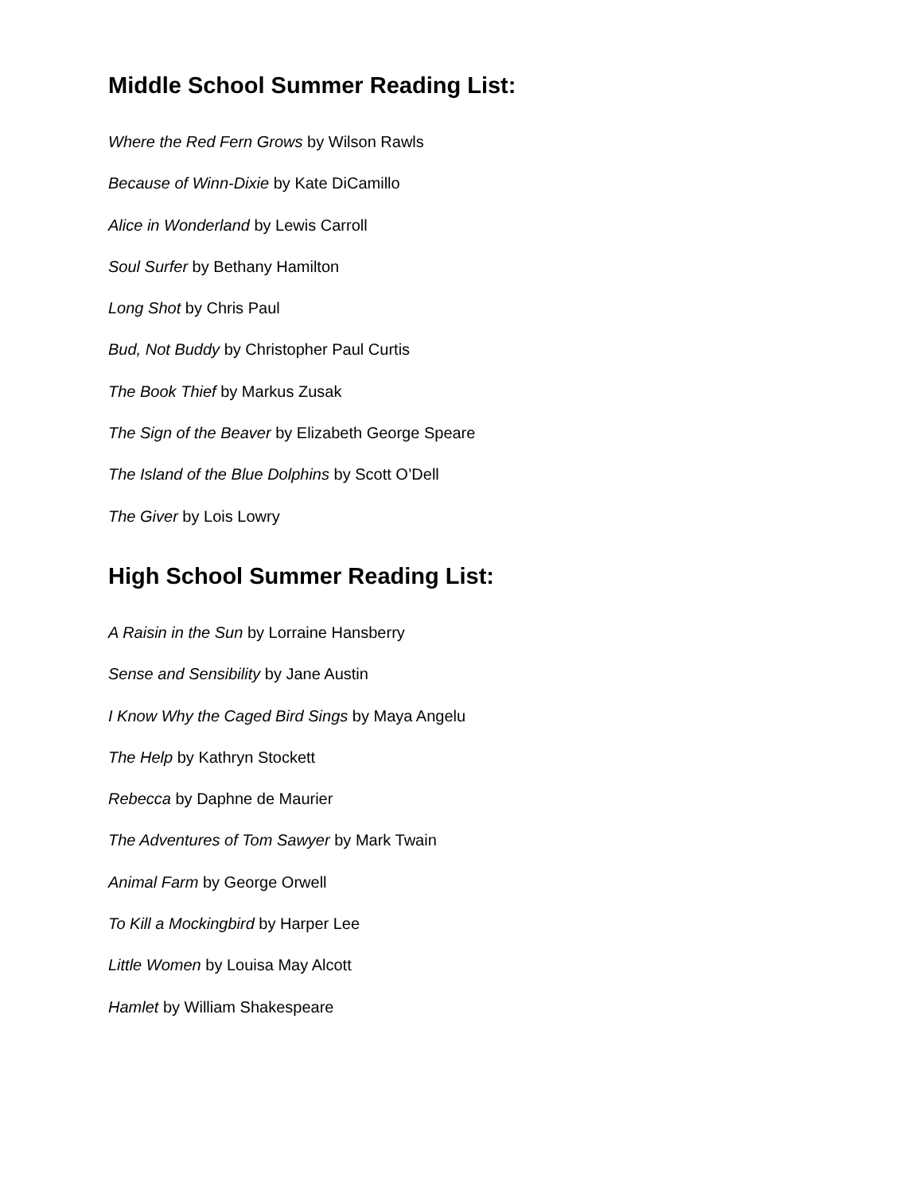Middle School Summer Reading List:
Where the Red Fern Grows by Wilson Rawls
Because of Winn-Dixie by Kate DiCamillo
Alice in Wonderland by Lewis Carroll
Soul Surfer by Bethany Hamilton
Long Shot by Chris Paul
Bud, Not Buddy by Christopher Paul Curtis
The Book Thief by Markus Zusak
The Sign of the Beaver by Elizabeth George Speare
The Island of the Blue Dolphins by Scott O’Dell
The Giver by Lois Lowry
High School Summer Reading List:
A Raisin in the Sun by Lorraine Hansberry
Sense and Sensibility by Jane Austin
I Know Why the Caged Bird Sings by Maya Angelu
The Help by Kathryn Stockett
Rebecca by Daphne de Maurier
The Adventures of Tom Sawyer by Mark Twain
Animal Farm by George Orwell
To Kill a Mockingbird by Harper Lee
Little Women by Louisa May Alcott
Hamlet by William Shakespeare